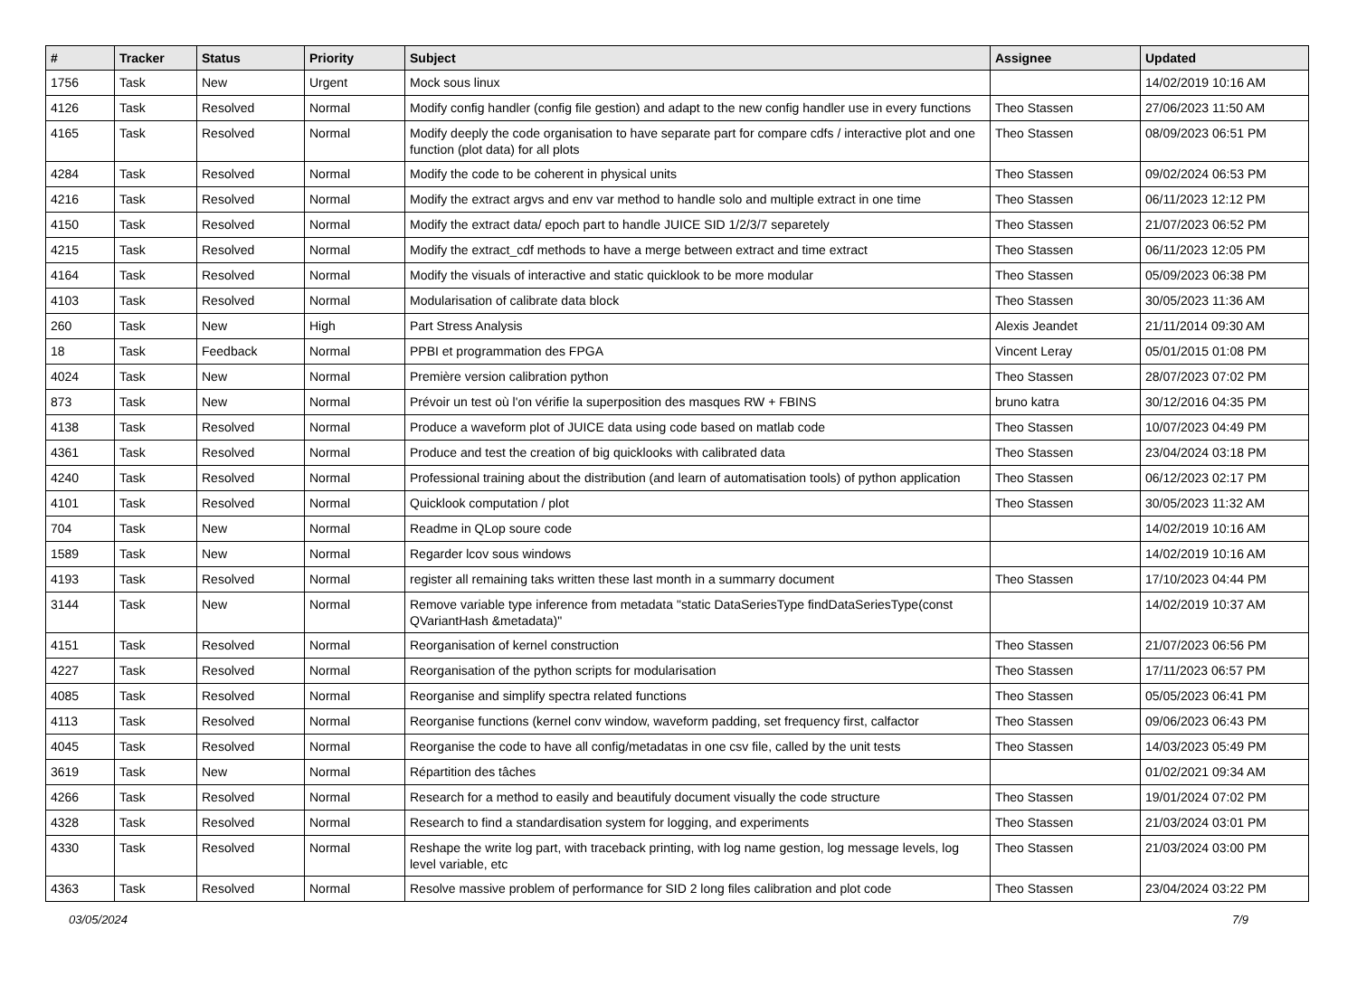| # | Tracker | Status | Priority | Subject | Assignee | Updated |
| --- | --- | --- | --- | --- | --- | --- |
| 1756 | Task | New | Urgent | Mock sous linux | | 14/02/2019 10:16 AM |
| 4126 | Task | Resolved | Normal | Modify config handler (config file gestion) and adapt to the new config handler use in every functions | Theo Stassen | 27/06/2023 11:50 AM |
| 4165 | Task | Resolved | Normal | Modify deeply the code organisation to have separate part for compare cdfs / interactive plot and one function (plot data) for all plots | Theo Stassen | 08/09/2023 06:51 PM |
| 4284 | Task | Resolved | Normal | Modify the code to be coherent in physical units | Theo Stassen | 09/02/2024 06:53 PM |
| 4216 | Task | Resolved | Normal | Modify the extract argvs and env var method to handle solo and multiple extract in one time | Theo Stassen | 06/11/2023 12:12 PM |
| 4150 | Task | Resolved | Normal | Modify the extract data/ epoch part to handle JUICE SID 1/2/3/7 separetely | Theo Stassen | 21/07/2023 06:52 PM |
| 4215 | Task | Resolved | Normal | Modify the extract_cdf methods to have a merge between extract and time extract | Theo Stassen | 06/11/2023 12:05 PM |
| 4164 | Task | Resolved | Normal | Modify the visuals of interactive and static quicklook to be more modular | Theo Stassen | 05/09/2023 06:38 PM |
| 4103 | Task | Resolved | Normal | Modularisation of calibrate data block | Theo Stassen | 30/05/2023 11:36 AM |
| 260 | Task | New | High | Part Stress Analysis | Alexis Jeandet | 21/11/2014 09:30 AM |
| 18 | Task | Feedback | Normal | PPBI et programmation des FPGA | Vincent Leray | 05/01/2015 01:08 PM |
| 4024 | Task | New | Normal | Première version calibration python | Theo Stassen | 28/07/2023 07:02 PM |
| 873 | Task | New | Normal | Prévoir un test où l'on vérifie la superposition des masques RW + FBINS | bruno katra | 30/12/2016 04:35 PM |
| 4138 | Task | Resolved | Normal | Produce a waveform plot of JUICE data using code based on matlab code | Theo Stassen | 10/07/2023 04:49 PM |
| 4361 | Task | Resolved | Normal | Produce and test the creation of big quicklooks with calibrated data | Theo Stassen | 23/04/2024 03:18 PM |
| 4240 | Task | Resolved | Normal | Professional training about the distribution (and learn of automatisation tools) of python application | Theo Stassen | 06/12/2023 02:17 PM |
| 4101 | Task | Resolved | Normal | Quicklook computation / plot | Theo Stassen | 30/05/2023 11:32 AM |
| 704 | Task | New | Normal | Readme in QLop soure code | | 14/02/2019 10:16 AM |
| 1589 | Task | New | Normal | Regarder lcov sous windows | | 14/02/2019 10:16 AM |
| 4193 | Task | Resolved | Normal | register all remaining taks written these last month in a summarry document | Theo Stassen | 17/10/2023 04:44 PM |
| 3144 | Task | New | Normal | Remove variable type inference from metadata "static DataSeriesType findDataSeriesType(const QVariantHash &metadata)" | | 14/02/2019 10:37 AM |
| 4151 | Task | Resolved | Normal | Reorganisation of kernel construction | Theo Stassen | 21/07/2023 06:56 PM |
| 4227 | Task | Resolved | Normal | Reorganisation of the python scripts for modularisation | Theo Stassen | 17/11/2023 06:57 PM |
| 4085 | Task | Resolved | Normal | Reorganise and simplify spectra related functions | Theo Stassen | 05/05/2023 06:41 PM |
| 4113 | Task | Resolved | Normal | Reorganise functions (kernel conv window, waveform padding, set frequency first, calfactor | Theo Stassen | 09/06/2023 06:43 PM |
| 4045 | Task | Resolved | Normal | Reorganise the code to have all config/metadatas in one csv file, called by the unit tests | Theo Stassen | 14/03/2023 05:49 PM |
| 3619 | Task | New | Normal | Répartition des tâches | | 01/02/2021 09:34 AM |
| 4266 | Task | Resolved | Normal | Research for a method to easily and beautifuly document visually the code structure | Theo Stassen | 19/01/2024 07:02 PM |
| 4328 | Task | Resolved | Normal | Research to find a standardisation system for logging, and experiments | Theo Stassen | 21/03/2024 03:01 PM |
| 4330 | Task | Resolved | Normal | Reshape the write log part, with traceback printing, with log name gestion, log message levels, log level variable, etc | Theo Stassen | 21/03/2024 03:00 PM |
| 4363 | Task | Resolved | Normal | Resolve massive problem of performance for SID 2 long files calibration and plot code | Theo Stassen | 23/04/2024 03:22 PM |
03/05/2024 7/9